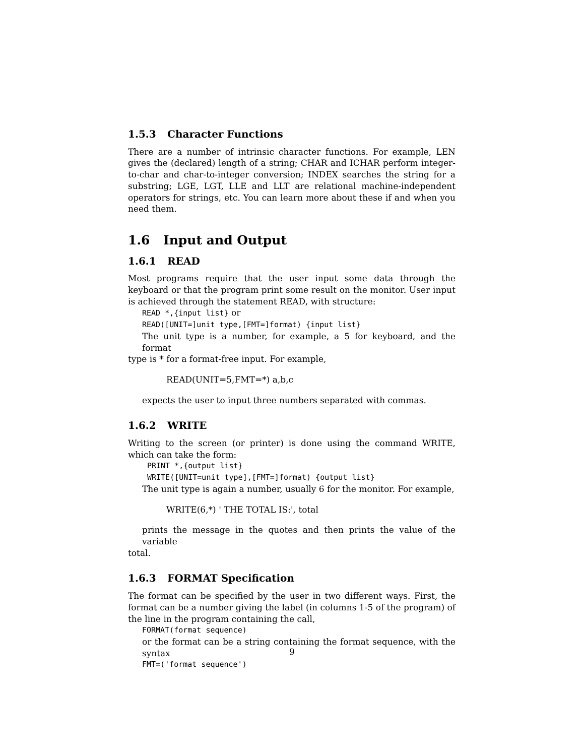1.5.3 Character Functions
There are a number of intrinsic character functions. For example, LEN gives the (declared) length of a string; CHAR and ICHAR perform integer-to-char and char-to-integer conversion; INDEX searches the string for a substring; LGE, LGT, LLE and LLT are relational machine-independent operators for strings, etc. You can learn more about these if and when you need them.
1.6 Input and Output
1.6.1 READ
Most programs require that the user input some data through the keyboard or that the program print some result on the monitor. User input is achieved through the statement READ, with structure:
READ *,{input list} or
READ([UNIT=]unit type,[FMT=]format) {input list}
The unit type is a number, for example, a 5 for keyboard, and the format
type is * for a format-free input. For example,
READ(UNIT=5,FMT=*) a,b,c
expects the user to input three numbers separated with commas.
1.6.2 WRITE
Writing to the screen (or printer) is done using the command WRITE, which can take the form:
PRINT *,{output list}
WRITE([UNIT=unit type],[FMT=]format) {output list}
The unit type is again a number, usually 6 for the monitor. For example,
WRITE(6,*) ' THE TOTAL IS:', total
prints the message in the quotes and then prints the value of the variable
total.
1.6.3 FORMAT Specification
The format can be specified by the user in two different ways. First, the format can be a number giving the label (in columns 1-5 of the program) of the line in the program containing the call,
FORMAT(format sequence)
or the format can be a string containing the format sequence, with the syntax
FMT=('format sequence')
9